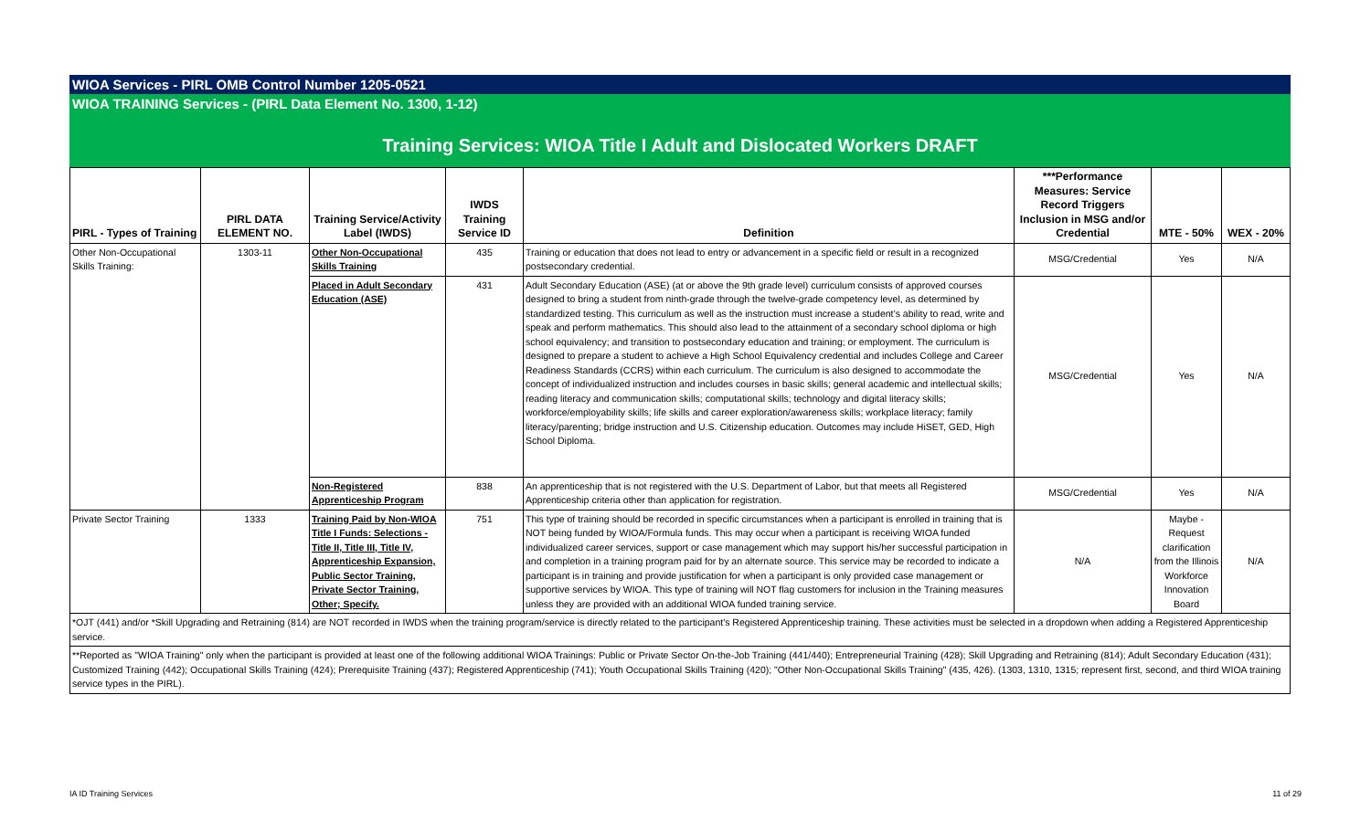WIOA Services - PIRL OMB Control Number 1205-0521
WIOA TRAINING Services - (PIRL Data Element No. 1300, 1-12)
Training Services: WIOA Title I Adult and Dislocated Workers DRAFT
| PIRL - Types of Training | PIRL DATA ELEMENT NO. | Training Service/Activity Label (IWDS) | IWDS Training Service ID | Definition | ***Performance Measures: Service Record Triggers Inclusion in MSG and/or Credential | MTE - 50% | WEX - 20% |
| --- | --- | --- | --- | --- | --- | --- | --- |
| Other Non-Occupational Skills Training: | 1303-11 | Other Non-Occupational Skills Training | 435 | Training or education that does not lead to entry or advancement in a specific field or result in a recognized postsecondary credential. | MSG/Credential | Yes | N/A |
| | | Placed in Adult Secondary Education (ASE) | 431 | Adult Secondary Education (ASE) (at or above the 9th grade level) curriculum consists of approved courses designed to bring a student from ninth-grade through the twelve-grade competency level, as determined by standardized testing. This curriculum as well as the instruction must increase a student’s ability to read, write and speak and perform mathematics. This should also lead to the attainment of a secondary school diploma or high school equivalency; and transition to postsecondary education and training; or employment. The curriculum is designed to prepare a student to achieve a High School Equivalency credential and includes College and Career Readiness Standards (CCRS) within each curriculum. The curriculum is also designed to accommodate the concept of individualized instruction and includes courses in basic skills; general academic and intellectual skills; reading literacy and communication skills; computational skills; technology and digital literacy skills; workforce/employability skills; life skills and career exploration/awareness skills; workplace literacy; family literacy/parenting; bridge instruction and U.S. Citizenship education. Outcomes may include HiSET, GED, High School Diploma. | MSG/Credential | Yes | N/A |
| | | Non-Registered Apprenticeship Program | 838 | An apprenticeship that is not registered with the U.S. Department of Labor, but that meets all Registered Apprenticeship criteria other than application for registration. | MSG/Credential | Yes | N/A |
| Private Sector Training | 1333 | Training Paid by Non-WIOA Title I Funds: Selections - Title II, Title III, Title IV, Apprenticeship Expansion, Public Sector Training, Private Sector Training, Other; Specify. | 751 | This type of training should be recorded in specific circumstances when a participant is enrolled in training that is NOT being funded by WIOA/Formula funds. This may occur when a participant is receiving WIOA funded individualized career services, support or case management which may support his/her successful participation in and completion in a training program paid for by an alternate source. This service may be recorded to indicate a participant is in training and provide justification for when a participant is only provided case management or supportive services by WIOA. This type of training will NOT flag customers for inclusion in the Training measures unless they are provided with an additional WIOA funded training service. | N/A | Maybe - Request clarification from the Illinois Workforce Innovation Board | N/A |
| *OJT (441) and/or *Skill Upgrading and Retraining (814) are NOT recorded in IWDS when the training program/service is directly related to the participant's Registered Apprenticeship training. These activities must be selected in a dropdown when adding a Registered Apprenticeship service. | | | | | | | |
| **Reported as "WIOA Training" only when the participant is provided at least one of the following additional WIOA Trainings: Public or Private Sector On-the-Job Training (441/440); Entrepreneurial Training (428); Skill Upgrading and Retraining (814); Adult Secondary Education (431); Customized Training (442); Occupational Skills Training (424); Prerequisite Training (437); Registered Apprenticeship (741); Youth Occupational Skills Training (420); "Other Non-Occupational Skills Training" (435, 426). (1303, 1310, 1315; represent first, second, and third WIOA training service types in the PIRL). | | | | | | | |
IA ID Training Services 11 of 29